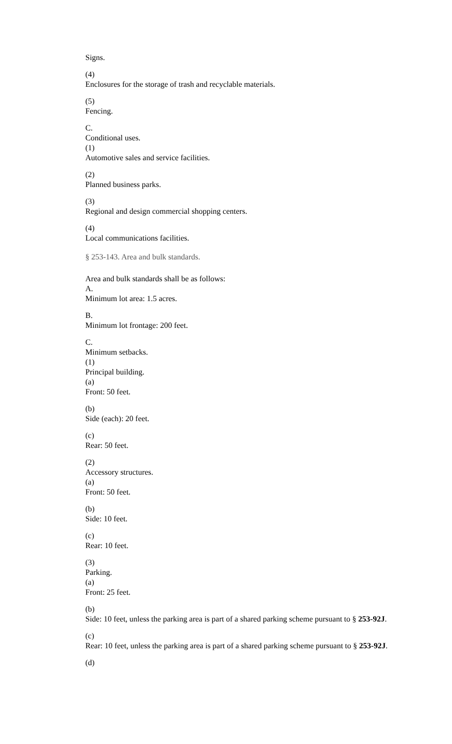Signs.
(4)
Enclosures for the storage of trash and recyclable materials.
(5)
Fencing.
C.
Conditional uses.
(1)
Automotive sales and service facilities.
(2)
Planned business parks.
(3)
Regional and design commercial shopping centers.
(4)
Local communications facilities.
§ 253-143. Area and bulk standards.
Area and bulk standards shall be as follows:
A.
Minimum lot area: 1.5 acres.
B.
Minimum lot frontage: 200 feet.
C.
Minimum setbacks.
(1)
Principal building.
(a)
Front: 50 feet.
(b)
Side (each): 20 feet.
(c)
Rear: 50 feet.
(2)
Accessory structures.
(a)
Front: 50 feet.
(b)
Side: 10 feet.
(c)
Rear: 10 feet.
(3)
Parking.
(a)
Front: 25 feet.
(b)
Side: 10 feet, unless the parking area is part of a shared parking scheme pursuant to § 253-92J.
(c)
Rear: 10 feet, unless the parking area is part of a shared parking scheme pursuant to § 253-92J.
(d)